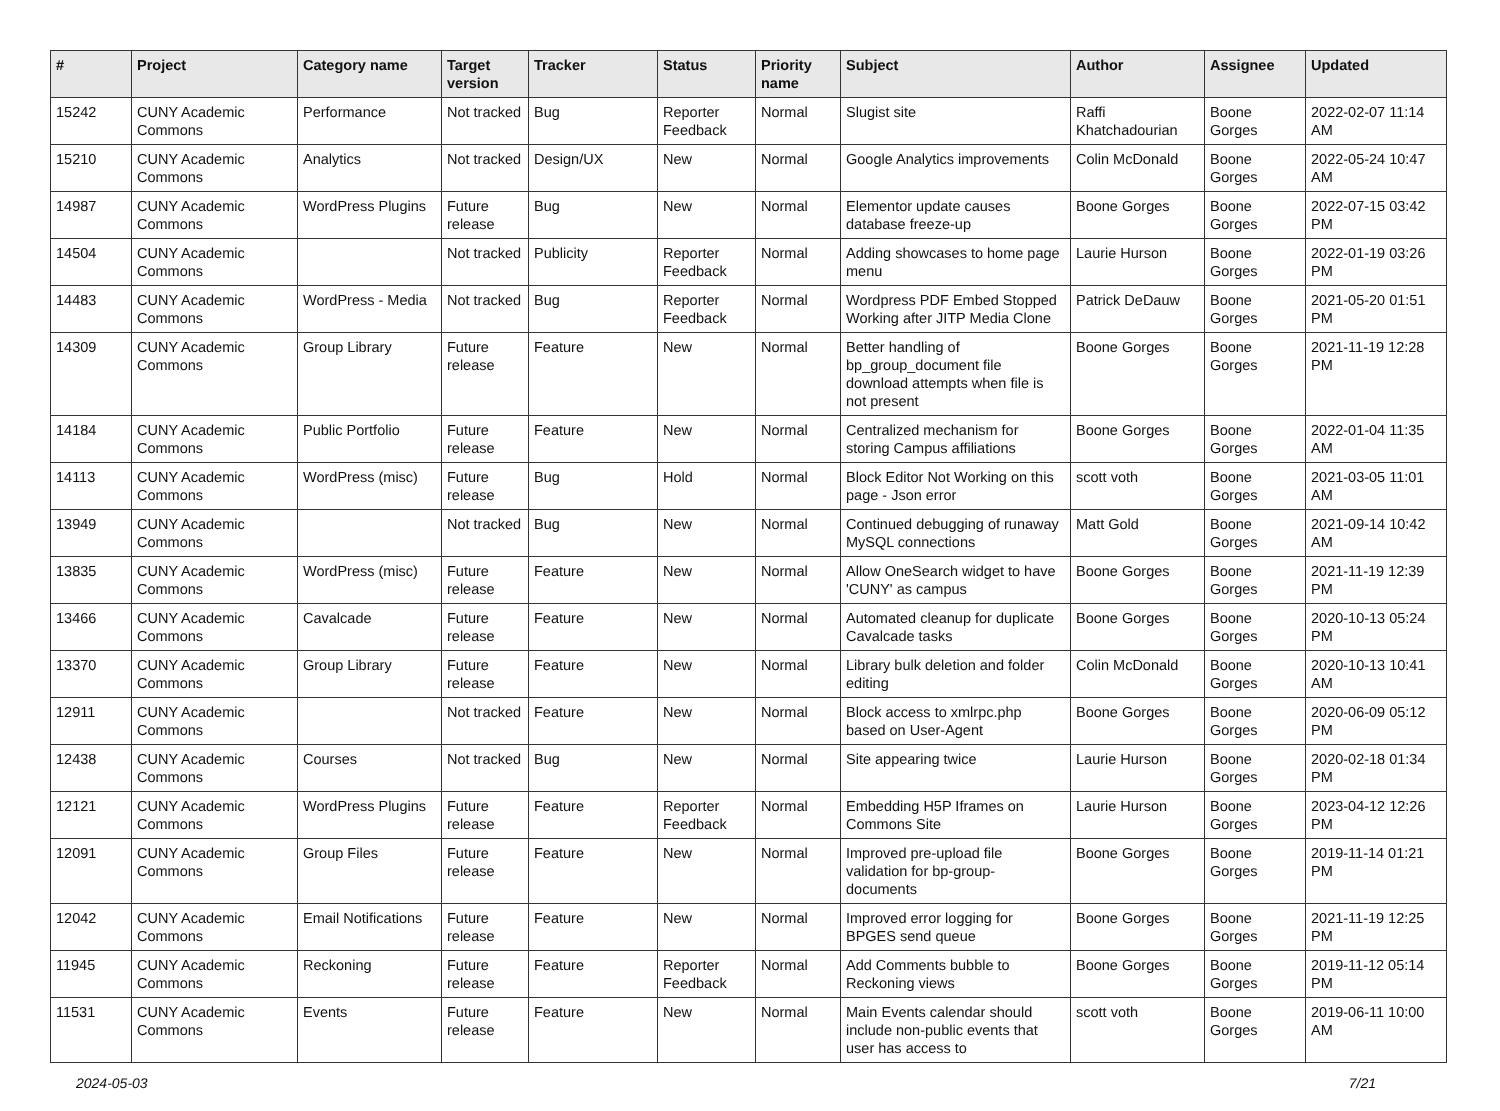| # | Project | Category name | Target version | Tracker | Status | Priority name | Subject | Author | Assignee | Updated |
| --- | --- | --- | --- | --- | --- | --- | --- | --- | --- | --- |
| 15242 | CUNY Academic Commons | Performance | Not tracked | Bug | Reporter Feedback | Normal | Slugist site | Raffi Khatchadourian | Boone Gorges | 2022-02-07 11:14 AM |
| 15210 | CUNY Academic Commons | Analytics | Not tracked | Design/UX | New | Normal | Google Analytics improvements | Colin McDonald | Boone Gorges | 2022-05-24 10:47 AM |
| 14987 | CUNY Academic Commons | WordPress Plugins | Future release | Bug | New | Normal | Elementor update causes database freeze-up | Boone Gorges | Boone Gorges | 2022-07-15 03:42 PM |
| 14504 | CUNY Academic Commons | | Not tracked | Publicity | Reporter Feedback | Normal | Adding showcases to home page menu | Laurie Hurson | Boone Gorges | 2022-01-19 03:26 PM |
| 14483 | CUNY Academic Commons | WordPress - Media | Not tracked | Bug | Reporter Feedback | Normal | Wordpress PDF Embed Stopped Working after JITP Media Clone | Patrick DeDauw | Boone Gorges | 2021-05-20 01:51 PM |
| 14309 | CUNY Academic Commons | Group Library | Future release | Feature | New | Normal | Better handling of bp_group_document file download attempts when file is not present | Boone Gorges | Boone Gorges | 2021-11-19 12:28 PM |
| 14184 | CUNY Academic Commons | Public Portfolio | Future release | Feature | New | Normal | Centralized mechanism for storing Campus affiliations | Boone Gorges | Boone Gorges | 2022-01-04 11:35 AM |
| 14113 | CUNY Academic Commons | WordPress (misc) | Future release | Bug | Hold | Normal | Block Editor Not Working on this page - Json error | scott voth | Boone Gorges | 2021-03-05 11:01 AM |
| 13949 | CUNY Academic Commons | | Not tracked | Bug | New | Normal | Continued debugging of runaway MySQL connections | Matt Gold | Boone Gorges | 2021-09-14 10:42 AM |
| 13835 | CUNY Academic Commons | WordPress (misc) | Future release | Feature | New | Normal | Allow OneSearch widget to have 'CUNY' as campus | Boone Gorges | Boone Gorges | 2021-11-19 12:39 PM |
| 13466 | CUNY Academic Commons | Cavalcade | Future release | Feature | New | Normal | Automated cleanup for duplicate Cavalcade tasks | Boone Gorges | Boone Gorges | 2020-10-13 05:24 PM |
| 13370 | CUNY Academic Commons | Group Library | Future release | Feature | New | Normal | Library bulk deletion and folder editing | Colin McDonald | Boone Gorges | 2020-10-13 10:41 AM |
| 12911 | CUNY Academic Commons | | Not tracked | Feature | New | Normal | Block access to xmlrpc.php based on User-Agent | Boone Gorges | Boone Gorges | 2020-06-09 05:12 PM |
| 12438 | CUNY Academic Commons | Courses | Not tracked | Bug | New | Normal | Site appearing twice | Laurie Hurson | Boone Gorges | 2020-02-18 01:34 PM |
| 12121 | CUNY Academic Commons | WordPress Plugins | Future release | Feature | Reporter Feedback | Normal | Embedding H5P Iframes on Commons Site | Laurie Hurson | Boone Gorges | 2023-04-12 12:26 PM |
| 12091 | CUNY Academic Commons | Group Files | Future release | Feature | New | Normal | Improved pre-upload file validation for bp-group-documents | Boone Gorges | Boone Gorges | 2019-11-14 01:21 PM |
| 12042 | CUNY Academic Commons | Email Notifications | Future release | Feature | New | Normal | Improved error logging for BPGES send queue | Boone Gorges | Boone Gorges | 2021-11-19 12:25 PM |
| 11945 | CUNY Academic Commons | Reckoning | Future release | Feature | Reporter Feedback | Normal | Add Comments bubble to Reckoning views | Boone Gorges | Boone Gorges | 2019-11-12 05:14 PM |
| 11531 | CUNY Academic Commons | Events | Future release | Feature | New | Normal | Main Events calendar should include non-public events that user has access to | scott voth | Boone Gorges | 2019-06-11 10:00 AM |
2024-05-03 7/21